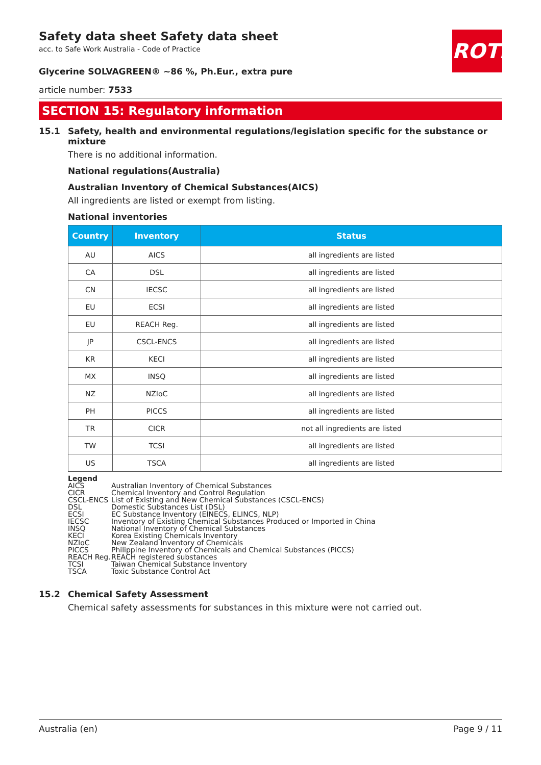ROTH
Safety data sheet Safety data sheet
acc. to Safe Work Australia - Code of Practice
Glycerine SOLVAGREEN® ~86 %, Ph.Eur., extra pure
article number: 7533
SECTION 15: Regulatory information
15.1 Safety, health and environmental regulations/legislation specific for the substance or mixture
There is no additional information.
National regulations(Australia)
Australian Inventory of Chemical Substances(AICS)
All ingredients are listed or exempt from listing.
National inventories
| Country | Inventory | Status |
| --- | --- | --- |
| AU | AICS | all ingredients are listed |
| CA | DSL | all ingredients are listed |
| CN | IECSC | all ingredients are listed |
| EU | ECSI | all ingredients are listed |
| EU | REACH Reg. | all ingredients are listed |
| JP | CSCL-ENCS | all ingredients are listed |
| KR | KECI | all ingredients are listed |
| MX | INSQ | all ingredients are listed |
| NZ | NZIoC | all ingredients are listed |
| PH | PICCS | all ingredients are listed |
| TR | CICR | not all ingredients are listed |
| TW | TCSI | all ingredients are listed |
| US | TSCA | all ingredients are listed |
Legend
AICS Australian Inventory of Chemical Substances
CICR Chemical Inventory and Control Regulation
CSCL-ENCS List of Existing and New Chemical Substances (CSCL-ENCS)
DSL Domestic Substances List (DSL)
ECSI EC Substance Inventory (EINECS, ELINCS, NLP)
IECSC Inventory of Existing Chemical Substances Produced or Imported in China
INSQ National Inventory of Chemical Substances
KECI Korea Existing Chemicals Inventory
NZIoC New Zealand Inventory of Chemicals
PICCS Philippine Inventory of Chemicals and Chemical Substances (PICCS)
REACH Reg. REACH registered substances
TCSI Taiwan Chemical Substance Inventory
TSCA Toxic Substance Control Act
15.2 Chemical Safety Assessment
Chemical safety assessments for substances in this mixture were not carried out.
Australia (en) Page 9 / 11